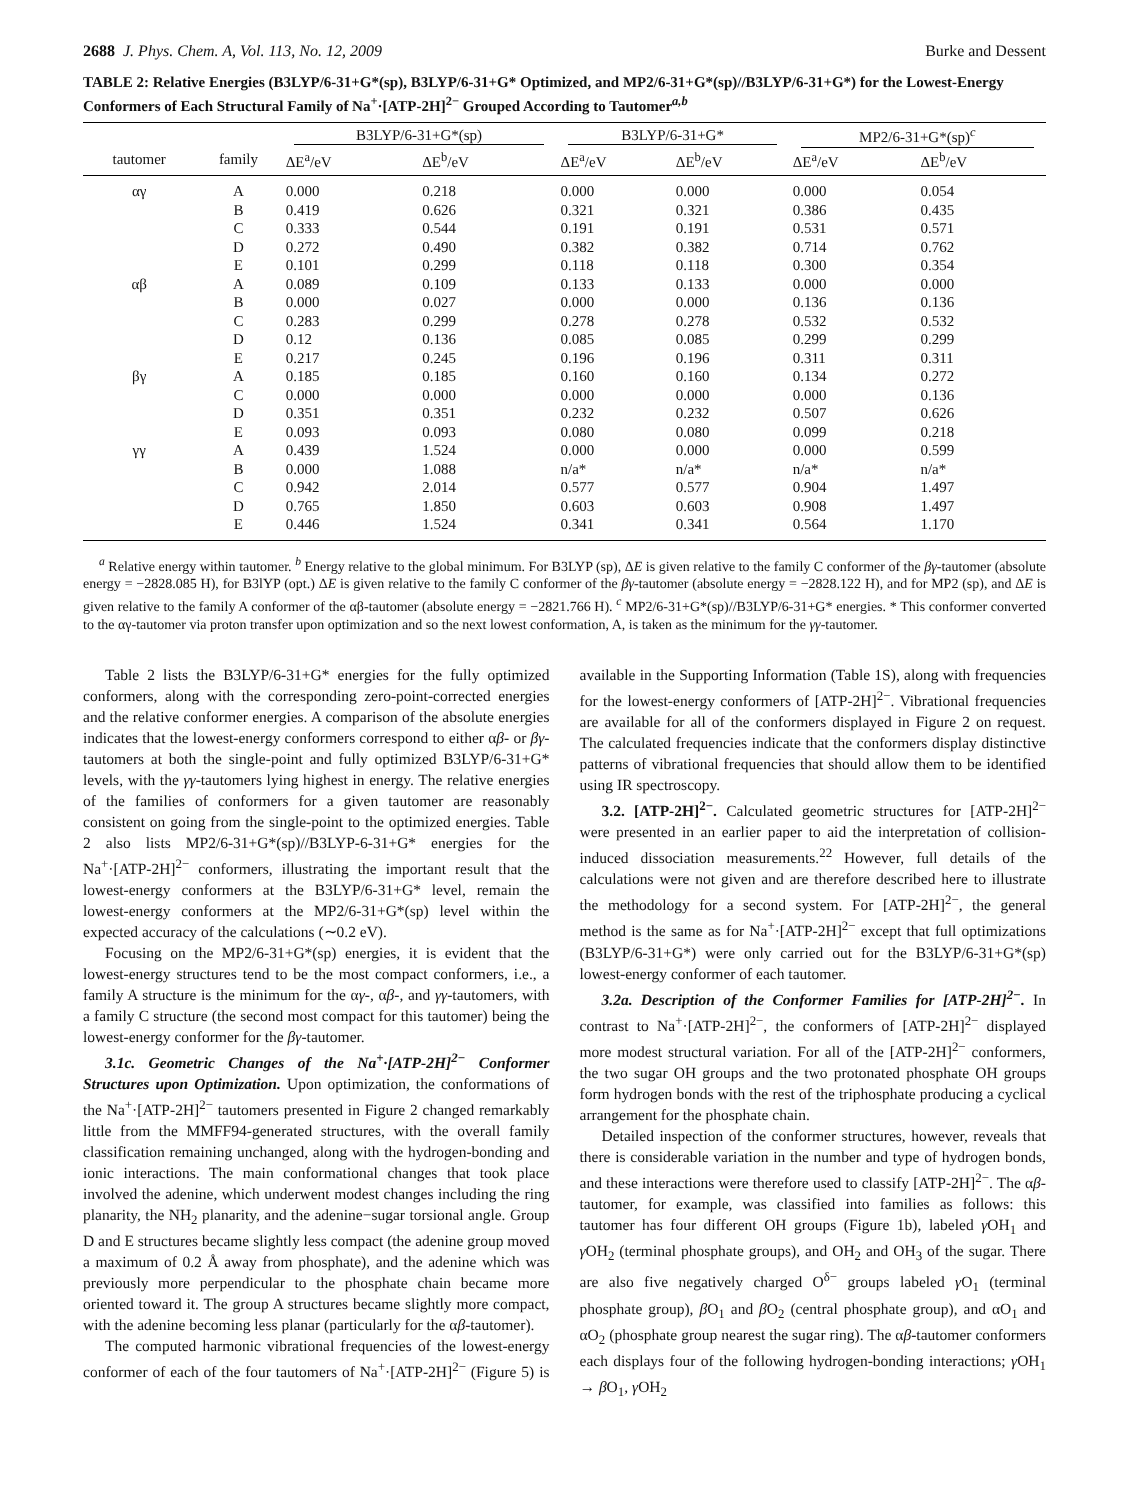2688 J. Phys. Chem. A, Vol. 113, No. 12, 2009 Burke and Dessent
TABLE 2: Relative Energies (B3LYP/6-31+G*(sp), B3LYP/6-31+G* Optimized, and MP2/6-31+G*(sp)//B3LYP/6-31+G*) for the Lowest-Energy Conformers of Each Structural Family of Na<sup>+</sup>·[ATP-2H]<sup>2−</sup> Grouped According to Tautomer<sup>a,b</sup>
| | | B3LYP/6-31+G*(sp) | | B3LYP/6-31+G* | | MP2/6-31+G*(sp)<sup>c</sup> | |
| --- | --- | --- | --- | --- | --- | --- | --- |
| tautomer | family | ΔE<sup>a</sup>/eV | ΔE<sup>b</sup>/eV | ΔE<sup>a</sup>/eV | ΔE<sup>b</sup>/eV | ΔE<sup>a</sup>/eV | ΔE<sup>b</sup>/eV |
| αγ | A | 0.000 | 0.218 | 0.000 | 0.000 | 0.000 | 0.054 |
| | B | 0.419 | 0.626 | 0.321 | 0.321 | 0.386 | 0.435 |
| | C | 0.333 | 0.544 | 0.191 | 0.191 | 0.531 | 0.571 |
| | D | 0.272 | 0.490 | 0.382 | 0.382 | 0.714 | 0.762 |
| | E | 0.101 | 0.299 | 0.118 | 0.118 | 0.300 | 0.354 |
| αβ | A | 0.089 | 0.109 | 0.133 | 0.133 | 0.000 | 0.000 |
| | B | 0.000 | 0.027 | 0.000 | 0.000 | 0.136 | 0.136 |
| | C | 0.283 | 0.299 | 0.278 | 0.278 | 0.532 | 0.532 |
| | D | 0.12 | 0.136 | 0.085 | 0.085 | 0.299 | 0.299 |
| | E | 0.217 | 0.245 | 0.196 | 0.196 | 0.311 | 0.311 |
| βγ | A | 0.185 | 0.185 | 0.160 | 0.160 | 0.134 | 0.272 |
| | C | 0.000 | 0.000 | 0.000 | 0.000 | 0.000 | 0.136 |
| | D | 0.351 | 0.351 | 0.232 | 0.232 | 0.507 | 0.626 |
| | E | 0.093 | 0.093 | 0.080 | 0.080 | 0.099 | 0.218 |
| γγ | A | 0.439 | 1.524 | 0.000 | 0.000 | 0.000 | 0.599 |
| | B | 0.000 | 1.088 | n/a* | n/a* | n/a* | n/a* |
| | C | 0.942 | 2.014 | 0.577 | 0.577 | 0.904 | 1.497 |
| | D | 0.765 | 1.850 | 0.603 | 0.603 | 0.908 | 1.497 |
| | E | 0.446 | 1.524 | 0.341 | 0.341 | 0.564 | 1.170 |
<sup>a</sup> Relative energy within tautomer. <sup>b</sup> Energy relative to the global minimum. For B3LYP (sp), ΔE is given relative to the family C conformer of the βγ-tautomer (absolute energy = −2828.085 H), for B3lYP (opt.) ΔE is given relative to the family C conformer of the βγ-tautomer (absolute energy = −2828.122 H), and for MP2 (sp), and ΔE is given relative to the family A conformer of the αβ-tautomer (absolute energy = −2821.766 H). <sup>c</sup> MP2/6-31+G*(sp)//B3LYP/6-31+G* energies. * This conformer converted to the αγ-tautomer via proton transfer upon optimization and so the next lowest conformation, A, is taken as the minimum for the γγ-tautomer.
Table 2 lists the B3LYP/6-31+G* energies for the fully optimized conformers, along with the corresponding zero-point-corrected energies and the relative conformer energies. A comparison of the absolute energies indicates that the lowest-energy conformers correspond to either αβ- or βγ-tautomers at both the single-point and fully optimized B3LYP/6-31+G* levels, with the γγ-tautomers lying highest in energy. The relative energies of the families of conformers for a given tautomer are reasonably consistent on going from the single-point to the optimized energies. Table 2 also lists MP2/6-31+G*(sp)//B3LYP-6-31+G* energies for the Na<sup>+</sup>·[ATP-2H]<sup>2−</sup> conformers, illustrating the important result that the lowest-energy conformers at the B3LYP/6-31+G* level, remain the lowest-energy conformers at the MP2/6-31+G*(sp) level within the expected accuracy of the calculations (∼0.2 eV).
Focusing on the MP2/6-31+G*(sp) energies, it is evident that the lowest-energy structures tend to be the most compact conformers, i.e., a family A structure is the minimum for the αγ-, αβ-, and γγ-tautomers, with a family C structure (the second most compact for this tautomer) being the lowest-energy conformer for the βγ-tautomer.
3.1c. Geometric Changes of the Na<sup>+</sup>·[ATP-2H]<sup>2−</sup> Conformer Structures upon Optimization. Upon optimization, the conformations of the Na<sup>+</sup>·[ATP-2H]<sup>2−</sup> tautomers presented in Figure 2 changed remarkably little from the MMFF94-generated structures, with the overall family classification remaining unchanged, along with the hydrogen-bonding and ionic interactions. The main conformational changes that took place involved the adenine, which underwent modest changes including the ring planarity, the NH<sub>2</sub> planarity, and the adenine−sugar torsional angle. Group D and E structures became slightly less compact (the adenine group moved a maximum of 0.2 Å away from phosphate), and the adenine which was previously more perpendicular to the phosphate chain became more oriented toward it. The group A structures became slightly more compact, with the adenine becoming less planar (particularly for the αβ-tautomer).
The computed harmonic vibrational frequencies of the lowest-energy conformer of each of the four tautomers of Na<sup>+</sup>·[ATP-2H]<sup>2−</sup> (Figure 5) is available in the Supporting Information (Table 1S), along with frequencies for the lowest-energy conformers of [ATP-2H]<sup>2−</sup>. Vibrational frequencies are available for all of the conformers displayed in Figure 2 on request. The calculated frequencies indicate that the conformers display distinctive patterns of vibrational frequencies that should allow them to be identified using IR spectroscopy.
3.2. [ATP-2H]<sup>2−</sup>. Calculated geometric structures for [ATP-2H]<sup>2−</sup> were presented in an earlier paper to aid the interpretation of collision-induced dissociation measurements.<sup>22</sup> However, full details of the calculations were not given and are therefore described here to illustrate the methodology for a second system. For [ATP-2H]<sup>2−</sup>, the general method is the same as for Na<sup>+</sup>·[ATP-2H]<sup>2−</sup> except that full optimizations (B3LYP/6-31+G*) were only carried out for the B3LYP/6-31+G*(sp) lowest-energy conformer of each tautomer.
3.2a. Description of the Conformer Families for [ATP-2H]<sup>2−</sup>. In contrast to Na<sup>+</sup>·[ATP-2H]<sup>2−</sup>, the conformers of [ATP-2H]<sup>2−</sup> displayed more modest structural variation. For all of the [ATP-2H]<sup>2−</sup> conformers, the two sugar OH groups and the two protonated phosphate OH groups form hydrogen bonds with the rest of the triphosphate producing a cyclical arrangement for the phosphate chain.
Detailed inspection of the conformer structures, however, reveals that there is considerable variation in the number and type of hydrogen bonds, and these interactions were therefore used to classify [ATP-2H]<sup>2−</sup>. The αβ-tautomer, for example, was classified into families as follows: this tautomer has four different OH groups (Figure 1b), labeled γ OH<sub>1</sub> and γ OH<sub>2</sub> (terminal phosphate groups), and OH<sub>2</sub> and OH<sub>3</sub> of the sugar. There are also five negatively charged O<sup>δ−</sup> groups labeled γ O<sub>1</sub> (terminal phosphate group), β O<sub>1</sub> and β O<sub>2</sub> (central phosphate group), and αO<sub>1</sub> and αO<sub>2</sub> (phosphate group nearest the sugar ring). The αβ-tautomer conformers each displays four of the following hydrogen-bonding interactions; γ OH<sub>1</sub> → β O<sub>1</sub>, γ OH<sub>2</sub>